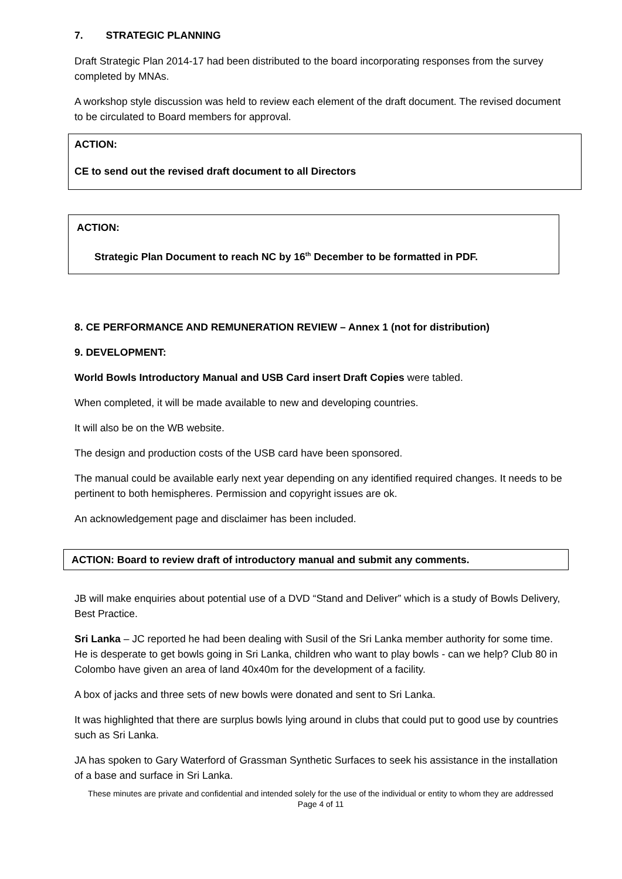7. STRATEGIC PLANNING
Draft Strategic Plan 2014-17 had been distributed to the board incorporating responses from the survey completed by MNAs.
A workshop style discussion was held to review each element of the draft document. The revised document to be circulated to Board members for approval.
ACTION:
CE to send out the revised draft document to all Directors
ACTION:
Strategic Plan Document to reach NC by 16<sup>th</sup> December to be formatted in PDF.
8. CE PERFORMANCE AND REMUNERATION REVIEW – Annex 1 (not for distribution)
9. DEVELOPMENT:
World Bowls Introductory Manual and USB Card insert Draft Copies were tabled.
When completed, it will be made available to new and developing countries.
It will also be on the WB website.
The design and production costs of the USB card have been sponsored.
The manual could be available early next year depending on any identified required changes. It needs to be pertinent to both hemispheres. Permission and copyright issues are ok.
An acknowledgement page and disclaimer has been included.
ACTION: Board to review draft of introductory manual and submit any comments.
JB will make enquiries about potential use of a DVD “Stand and Deliver” which is a study of Bowls Delivery, Best Practice.
Sri Lanka – JC reported he had been dealing with Susil of the Sri Lanka member authority for some time. He is desperate to get bowls going in Sri Lanka, children who want to play bowls - can we help? Club 80 in Colombo have given an area of land 40x40m for the development of a facility.
A box of jacks and three sets of new bowls were donated and sent to Sri Lanka.
It was highlighted that there are surplus bowls lying around in clubs that could put to good use by countries such as Sri Lanka.
JA has spoken to Gary Waterford of Grassman Synthetic Surfaces to seek his assistance in the installation of a base and surface in Sri Lanka.
These minutes are private and confidential and intended solely for the use of the individual or entity to whom they are addressed
Page 4 of 11